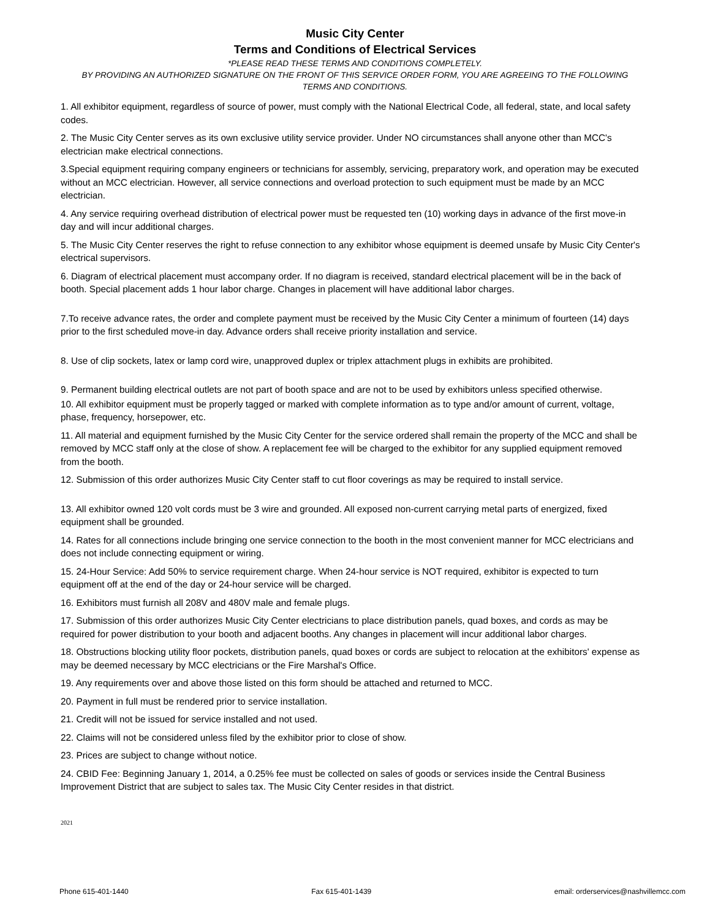Music City Center
Terms and Conditions of Electrical Services
*PLEASE READ THESE TERMS AND CONDITIONS COMPLETELY.
BY PROVIDING AN AUTHORIZED SIGNATURE ON THE FRONT OF THIS SERVICE ORDER FORM, YOU ARE AGREEING TO THE FOLLOWING TERMS AND CONDITIONS.
1. All exhibitor equipment, regardless of source of power, must comply with the National Electrical Code, all federal, state, and local safety codes.
2. The Music City Center serves as its own exclusive utility service provider. Under NO circumstances shall anyone other than MCC's electrician make electrical connections.
3.Special equipment requiring company engineers or technicians for assembly, servicing, preparatory work, and operation may be executed without an MCC electrician. However, all service connections and overload protection to such equipment must be made by an MCC electrician.
4. Any service requiring overhead distribution of electrical power must be requested ten (10) working days in advance of the first move-in day and will incur additional charges.
5. The Music City Center reserves the right to refuse connection to any exhibitor whose equipment is deemed unsafe by Music City Center's electrical supervisors.
6. Diagram of electrical placement must accompany order. If no diagram is received, standard electrical placement will be in the back of booth. Special placement adds 1 hour labor charge. Changes in placement will have additional labor charges.
7.To receive advance rates, the order and complete payment must be received by the Music City Center a minimum of fourteen (14) days prior to the first scheduled move-in day. Advance orders shall receive priority installation and service.
8. Use of clip sockets, latex or lamp cord wire, unapproved duplex or triplex attachment plugs in exhibits are prohibited.
9. Permanent building electrical outlets are not part of booth space and are not to be used by exhibitors unless specified otherwise.
10. All exhibitor equipment must be properly tagged or marked with complete information as to type and/or amount of current, voltage, phase, frequency, horsepower, etc.
11. All material and equipment furnished by the Music City Center for the service ordered shall remain the property of the MCC and shall be removed by MCC staff only at the close of show. A replacement fee will be charged to the exhibitor for any supplied equipment removed from the booth.
12. Submission of this order authorizes Music City Center staff to cut floor coverings as may be required to install service.
13. All exhibitor owned 120 volt cords must be 3 wire and grounded. All exposed non-current carrying metal parts of energized, fixed equipment shall be grounded.
14. Rates for all connections include bringing one service connection to the booth in the most convenient manner for MCC electricians and does not include connecting equipment or wiring.
15. 24-Hour Service: Add 50% to service requirement charge. When 24-hour service is NOT required, exhibitor is expected to turn equipment off at the end of the day or 24-hour service will be charged.
16. Exhibitors must furnish all 208V and 480V male and female plugs.
17. Submission of this order authorizes Music City Center electricians to place distribution panels, quad boxes, and cords as may be required for power distribution to your booth and adjacent booths. Any changes in placement will incur additional labor charges.
18. Obstructions blocking utility floor pockets, distribution panels, quad boxes or cords are subject to relocation at the exhibitors' expense as may be deemed necessary by MCC electricians or the Fire Marshal's Office.
19. Any requirements over and above those listed on this form should be attached and returned to MCC.
20. Payment in full must be rendered prior to service installation.
21. Credit will not be issued for service installed and not used.
22. Claims will not be considered unless filed by the exhibitor prior to close of show.
23. Prices are subject to change without notice.
24. CBID Fee: Beginning January 1, 2014, a 0.25% fee must be collected on sales of goods or services inside the Central Business Improvement District that are subject to sales tax. The Music City Center resides in that district.
2021
Phone 615-401-1440 Fax 615-401-1439 email: orderservices@nashvillemcc.com